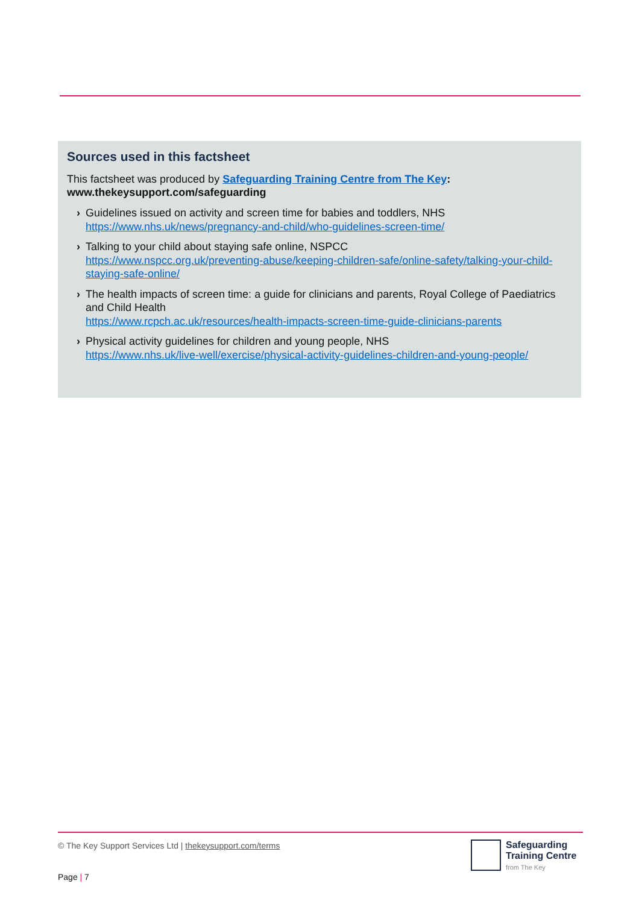Sources used in this factsheet
This factsheet was produced by Safeguarding Training Centre from The Key:
www.thekeysupport.com/safeguarding
› Guidelines issued on activity and screen time for babies and toddlers, NHS
https://www.nhs.uk/news/pregnancy-and-child/who-guidelines-screen-time/
› Talking to your child about staying safe online, NSPCC
https://www.nspcc.org.uk/preventing-abuse/keeping-children-safe/online-safety/talking-your-child-staying-safe-online/
› The health impacts of screen time: a guide for clinicians and parents, Royal College of Paediatrics and Child Health
https://www.rcpch.ac.uk/resources/health-impacts-screen-time-guide-clinicians-parents
› Physical activity guidelines for children and young people, NHS
https://www.nhs.uk/live-well/exercise/physical-activity-guidelines-children-and-young-people/
© The Key Support Services Ltd | thekeysupport.com/terms
Page | 7
Safeguarding
Training Centre
from The Key